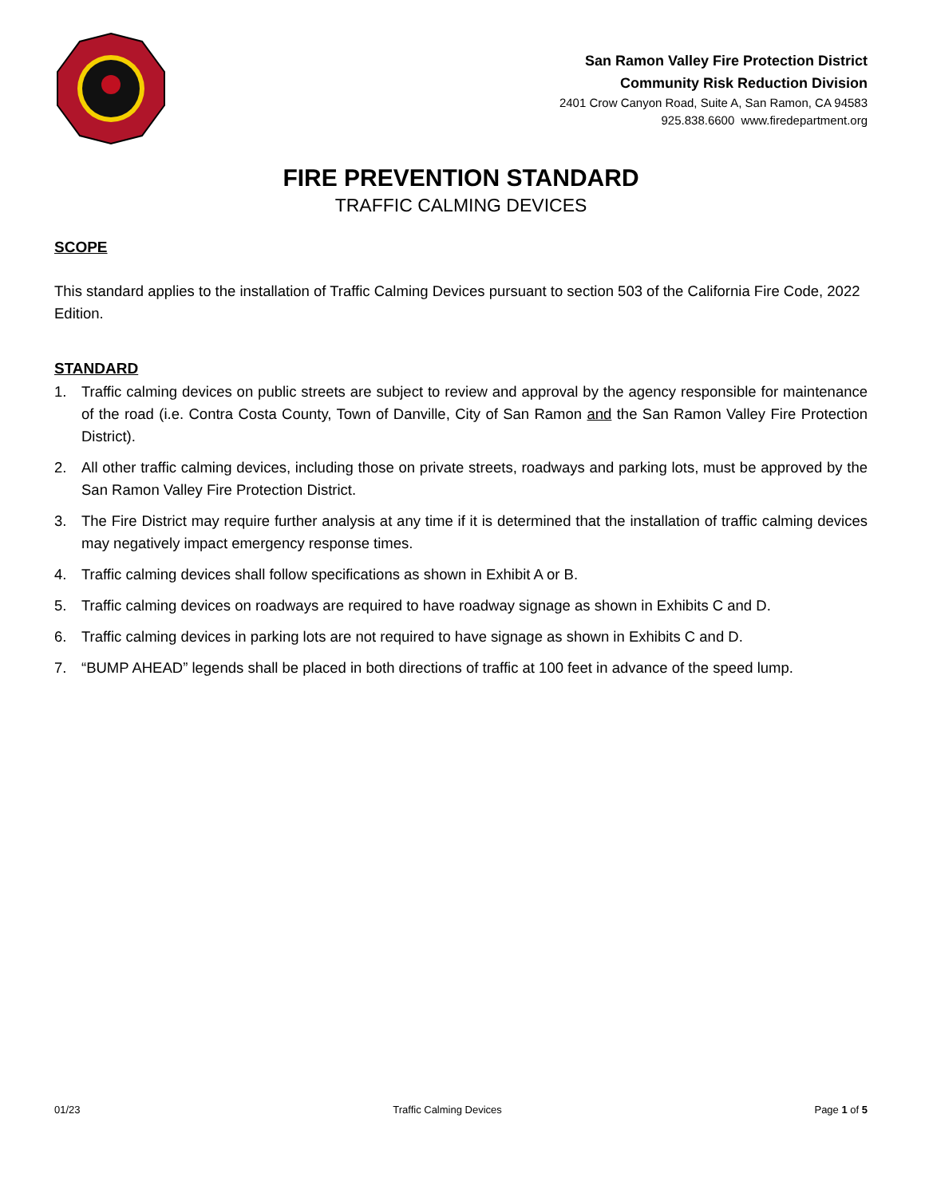San Ramon Valley Fire Protection District
Community Risk Reduction Division
2401 Crow Canyon Road, Suite A, San Ramon, CA 94583
925.838.6600 www.firedepartment.org
FIRE PREVENTION STANDARD
TRAFFIC CALMING DEVICES
SCOPE
This standard applies to the installation of Traffic Calming Devices pursuant to section 503 of the California Fire Code, 2022 Edition.
STANDARD
1. Traffic calming devices on public streets are subject to review and approval by the agency responsible for maintenance of the road (i.e. Contra Costa County, Town of Danville, City of San Ramon and the San Ramon Valley Fire Protection District).
2. All other traffic calming devices, including those on private streets, roadways and parking lots, must be approved by the San Ramon Valley Fire Protection District.
3. The Fire District may require further analysis at any time if it is determined that the installation of traffic calming devices may negatively impact emergency response times.
4. Traffic calming devices shall follow specifications as shown in Exhibit A or B.
5. Traffic calming devices on roadways are required to have roadway signage as shown in Exhibits C and D.
6. Traffic calming devices in parking lots are not required to have signage as shown in Exhibits C and D.
7. “BUMP AHEAD” legends shall be placed in both directions of traffic at 100 feet in advance of the speed lump.
01/23 Traffic Calming Devices Page 1 of 5